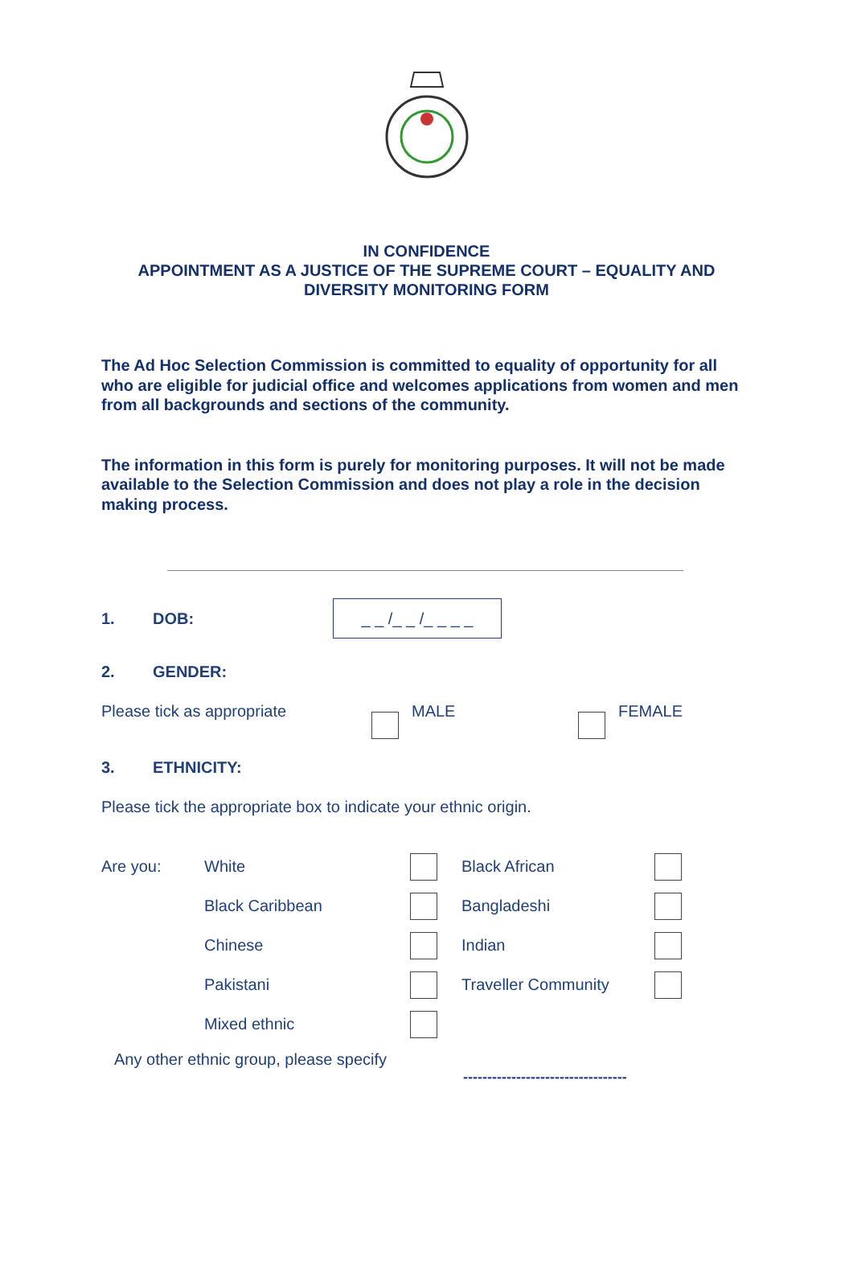IN CONFIDENCE
APPOINTMENT AS A JUSTICE OF THE SUPREME COURT – EQUALITY AND DIVERSITY MONITORING FORM
The Ad Hoc Selection Commission is committed to equality of opportunity for all who are eligible for judicial office and welcomes applications from women and men from all backgrounds and sections of the community.
The information in this form is purely for monitoring purposes. It will not be made available to the Selection Commission and does not play a role in the decision making process.
1. DOB: _ _ /_ _ /_ _ _ _
2. GENDER:
Please tick as appropriate MALE FEMALE
3. ETHNICITY:
Please tick the appropriate box to indicate your ethnic origin.
| Are you: | White | | Black African | |
| | Black Caribbean | | Bangladeshi | |
| | Chinese | | Indian | |
| | Pakistani | | Traveller Community | |
| | Mixed ethnic | | | |
Any other ethnic group, please specify
----------------------------------